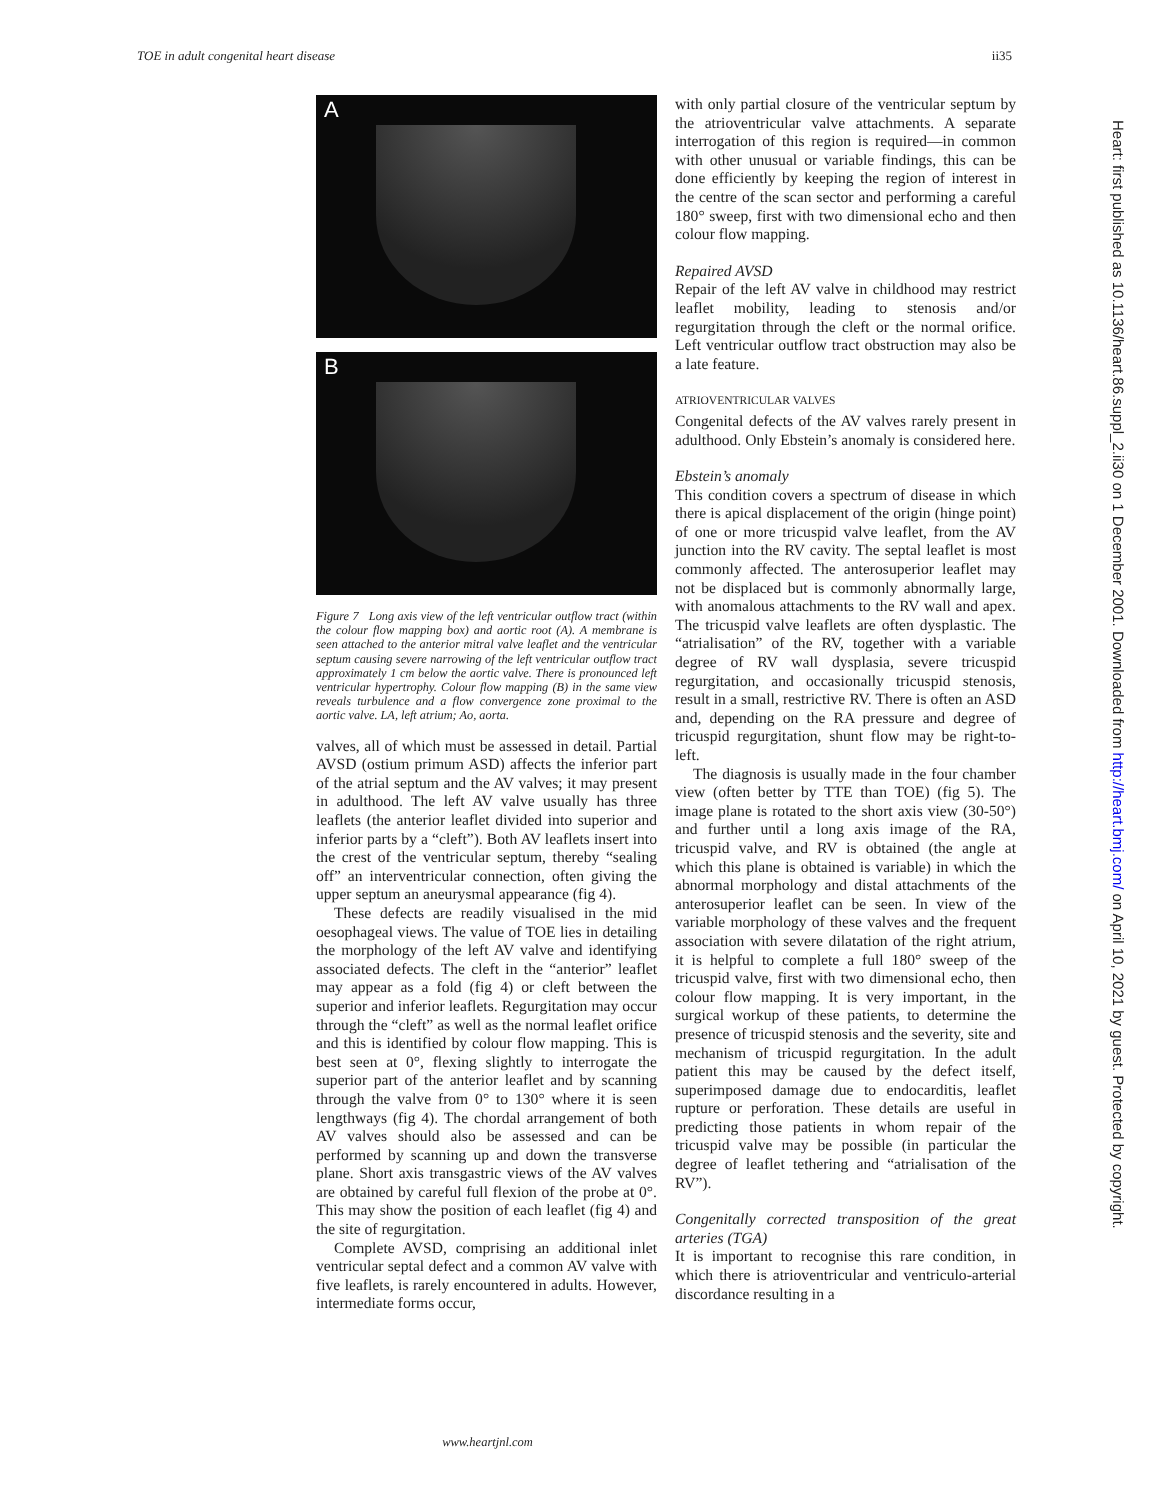TOE in adult congenital heart disease ii35
A
B
Figure 7 Long axis view of the left ventricular outflow tract (within the colour flow mapping box) and aortic root (A). A membrane is seen attached to the anterior mitral valve leaflet and the ventricular septum causing severe narrowing of the left ventricular outflow tract approximately 1 cm below the aortic valve. There is pronounced left ventricular hypertrophy. Colour flow mapping (B) in the same view reveals turbulence and a flow convergence zone proximal to the aortic valve. LA, left atrium; Ao, aorta.
valves, all of which must be assessed in detail. Partial AVSD (ostium primum ASD) affects the inferior part of the atrial septum and the AV valves; it may present in adulthood. The left AV valve usually has three leaflets (the anterior leaflet divided into superior and inferior parts by a “cleft”). Both AV leaflets insert into the crest of the ventricular septum, thereby “sealing off” an interventricular connection, often giving the upper septum an aneurysmal appearance (fig 4).
These defects are readily visualised in the mid oesophageal views. The value of TOE lies in detailing the morphology of the left AV valve and identifying associated defects. The cleft in the “anterior” leaflet may appear as a fold (fig 4) or cleft between the superior and inferior leaflets. Regurgitation may occur through the “cleft” as well as the normal leaflet orifice and this is identified by colour flow mapping. This is best seen at 0°, flexing slightly to interrogate the superior part of the anterior leaflet and by scanning through the valve from 0° to 130° where it is seen lengthways (fig 4). The chordal arrangement of both AV valves should also be assessed and can be performed by scanning up and down the transverse plane. Short axis transgastric views of the AV valves are obtained by careful full flexion of the probe at 0°. This may show the position of each leaflet (fig 4) and the site of regurgitation.
Complete AVSD, comprising an additional inlet ventricular septal defect and a common AV valve with five leaflets, is rarely encountered in adults. However, intermediate forms occur,
with only partial closure of the ventricular septum by the atrioventricular valve attachments. A separate interrogation of this region is required—in common with other unusual or variable findings, this can be done efficiently by keeping the region of interest in the centre of the scan sector and performing a careful 180° sweep, first with two dimensional echo and then colour flow mapping.
Repaired AVSD
Repair of the left AV valve in childhood may restrict leaflet mobility, leading to stenosis and/or regurgitation through the cleft or the normal orifice. Left ventricular outflow tract obstruction may also be a late feature.
ATRIOVENTRICULAR VALVES
Congenital defects of the AV valves rarely present in adulthood. Only Ebstein’s anomaly is considered here.
Ebstein’s anomaly
This condition covers a spectrum of disease in which there is apical displacement of the origin (hinge point) of one or more tricuspid valve leaflet, from the AV junction into the RV cavity. The septal leaflet is most commonly affected. The anterosuperior leaflet may not be displaced but is commonly abnormally large, with anomalous attachments to the RV wall and apex. The tricuspid valve leaflets are often dysplastic. The “atrialisation” of the RV, together with a variable degree of RV wall dysplasia, severe tricuspid regurgitation, and occasionally tricuspid stenosis, result in a small, restrictive RV. There is often an ASD and, depending on the RA pressure and degree of tricuspid regurgitation, shunt flow may be right-to-left.
The diagnosis is usually made in the four chamber view (often better by TTE than TOE) (fig 5). The image plane is rotated to the short axis view (30-50°) and further until a long axis image of the RA, tricuspid valve, and RV is obtained (the angle at which this plane is obtained is variable) in which the abnormal morphology and distal attachments of the anterosuperior leaflet can be seen. In view of the variable morphology of these valves and the frequent association with severe dilatation of the right atrium, it is helpful to complete a full 180° sweep of the tricuspid valve, first with two dimensional echo, then colour flow mapping. It is very important, in the surgical workup of these patients, to determine the presence of tricuspid stenosis and the severity, site and mechanism of tricuspid regurgitation. In the adult patient this may be caused by the defect itself, superimposed damage due to endocarditis, leaflet rupture or perforation. These details are useful in predicting those patients in whom repair of the tricuspid valve may be possible (in particular the degree of leaflet tethering and “atrialisation of the RV”).
Congenitally corrected transposition of the great arteries (TGA)
It is important to recognise this rare condition, in which there is atrioventricular and ventriculo-arterial discordance resulting in a
Heart: first published as 10.1136/heart.86.suppl_2.ii30 on 1 December 2001. Downloaded from http://heart.bmj.com/ on April 10, 2021 by guest. Protected by copyright.
www.heartjnl.com